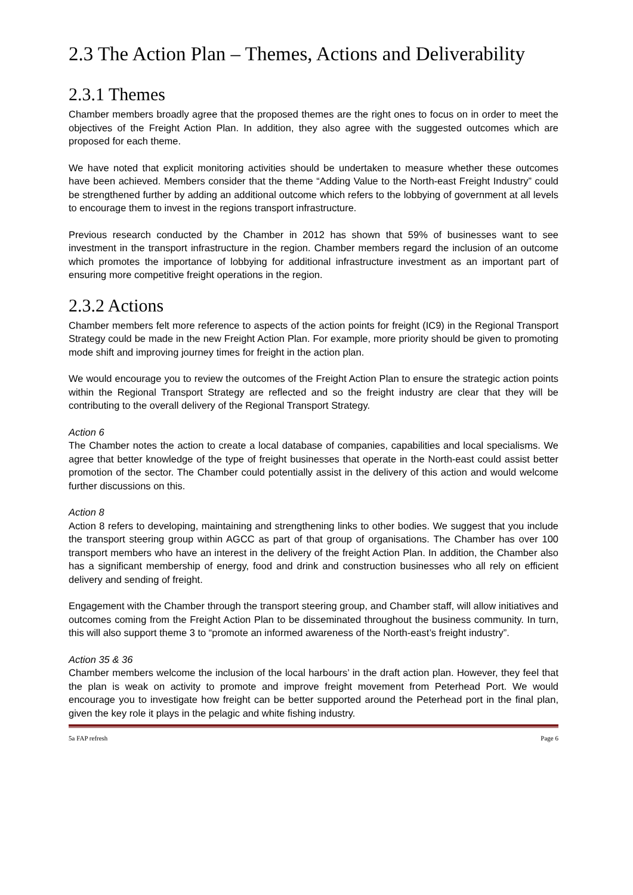2.3 The Action Plan – Themes, Actions and Deliverability
2.3.1 Themes
Chamber members broadly agree that the proposed themes are the right ones to focus on in order to meet the objectives of the Freight Action Plan. In addition, they also agree with the suggested outcomes which are proposed for each theme.
We have noted that explicit monitoring activities should be undertaken to measure whether these outcomes have been achieved. Members consider that the theme “Adding Value to the North-east Freight Industry” could be strengthened further by adding an additional outcome which refers to the lobbying of government at all levels to encourage them to invest in the regions transport infrastructure.
Previous research conducted by the Chamber in 2012 has shown that 59% of businesses want to see investment in the transport infrastructure in the region. Chamber members regard the inclusion of an outcome which promotes the importance of lobbying for additional infrastructure investment as an important part of ensuring more competitive freight operations in the region.
2.3.2 Actions
Chamber members felt more reference to aspects of the action points for freight (IC9) in the Regional Transport Strategy could be made in the new Freight Action Plan. For example, more priority should be given to promoting mode shift and improving journey times for freight in the action plan.
We would encourage you to review the outcomes of the Freight Action Plan to ensure the strategic action points within the Regional Transport Strategy are reflected and so the freight industry are clear that they will be contributing to the overall delivery of the Regional Transport Strategy.
Action 6
The Chamber notes the action to create a local database of companies, capabilities and local specialisms. We agree that better knowledge of the type of freight businesses that operate in the North-east could assist better promotion of the sector. The Chamber could potentially assist in the delivery of this action and would welcome further discussions on this.
Action 8
Action 8 refers to developing, maintaining and strengthening links to other bodies. We suggest that you include the transport steering group within AGCC as part of that group of organisations. The Chamber has over 100 transport members who have an interest in the delivery of the freight Action Plan. In addition, the Chamber also has a significant membership of energy, food and drink and construction businesses who all rely on efficient delivery and sending of freight.
Engagement with the Chamber through the transport steering group, and Chamber staff, will allow initiatives and outcomes coming from the Freight Action Plan to be disseminated throughout the business community. In turn, this will also support theme 3 to “promote an informed awareness of the North-east’s freight industry”.
Action 35 & 36
Chamber members welcome the inclusion of the local harbours’ in the draft action plan. However, they feel that the plan is weak on activity to promote and improve freight movement from Peterhead Port. We would encourage you to investigate how freight can be better supported around the Peterhead port in the final plan, given the key role it plays in the pelagic and white fishing industry.
5a FAP refresh Page 6